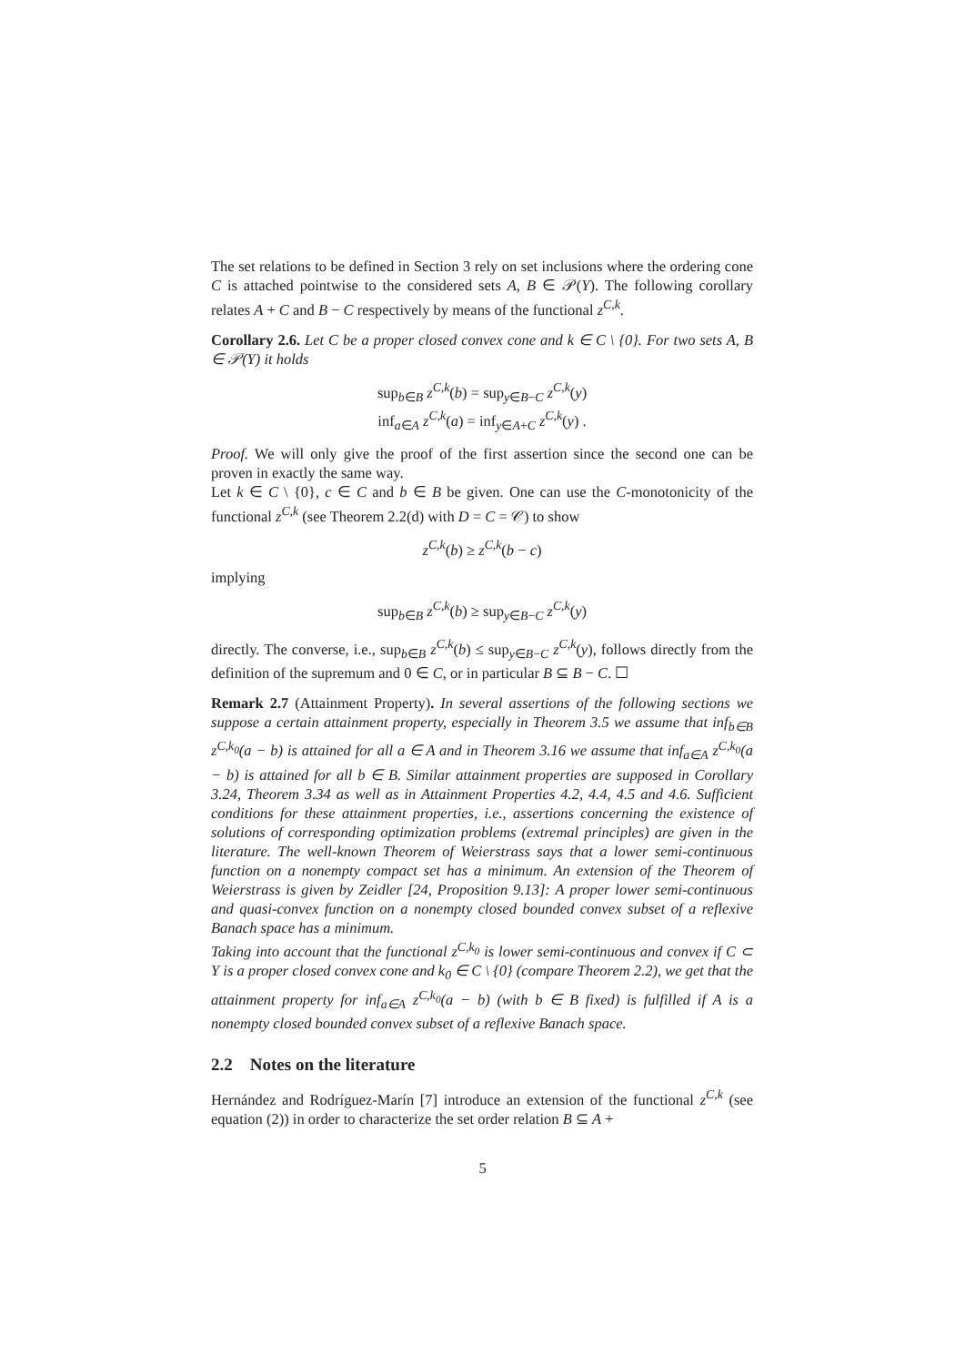The set relations to be defined in Section 3 rely on set inclusions where the ordering cone C is attached pointwise to the considered sets A, B ∈ 𝒫(Y). The following corollary relates A + C and B − C respectively by means of the functional z<sup>C,k</sup>.
Corollary 2.6. Let C be a proper closed convex cone and k ∈ C \ {0}. For two sets A, B ∈ 𝒫(Y) it holds
sup<sub>b∈B</sub> z<sup>C,k</sup>(b) = sup<sub>y∈B−C</sub> z<sup>C,k</sup>(y)
inf<sub>a∈A</sub> z<sup>C,k</sup>(a) = inf<sub>y∈A+C</sub> z<sup>C,k</sup>(y) .
Proof. We will only give the proof of the first assertion since the second one can be proven in exactly the same way.
Let k ∈ C \ {0}, c ∈ C and b ∈ B be given. One can use the C-monotonicity of the functional z<sup>C,k</sup> (see Theorem 2.2(d) with D = C = 𝒞) to show
z<sup>C,k</sup>(b) ≥ z<sup>C,k</sup>(b − c)
implying
sup<sub>b∈B</sub> z<sup>C,k</sup>(b) ≥ sup<sub>y∈B−C</sub> z<sup>C,k</sup>(y)
directly. The converse, i.e., sup<sub>b∈B</sub> z<sup>C,k</sup>(b) ≤ sup<sub>y∈B−C</sub> z<sup>C,k</sup>(y), follows directly from the definition of the supremum and 0 ∈ C, or in particular B ⊆ B − C. ☐
Remark 2.7 (Attainment Property). In several assertions of the following sections we suppose a certain attainment property, especially in Theorem 3.5 we assume that inf<sub>b∈B</sub> z<sup>C,k<sub>0</sub></sup>(a − b) is attained for all a ∈ A and in Theorem 3.16 we assume that inf<sub>a∈A</sub> z<sup>C,k<sub>0</sub></sup>(a − b) is attained for all b ∈ B. Similar attainment properties are supposed in Corollary 3.24, Theorem 3.34 as well as in Attainment Properties 4.2, 4.4, 4.5 and 4.6. Sufficient conditions for these attainment properties, i.e., assertions concerning the existence of solutions of corresponding optimization problems (extremal principles) are given in the literature. The well-known Theorem of Weierstrass says that a lower semi-continuous function on a nonempty compact set has a minimum. An extension of the Theorem of Weierstrass is given by Zeidler [24, Proposition 9.13]: A proper lower semi-continuous and quasi-convex function on a nonempty closed bounded convex subset of a reflexive Banach space has a minimum.
Taking into account that the functional z<sup>C,k<sub>0</sub></sup> is lower semi-continuous and convex if C ⊂ Y is a proper closed convex cone and k<sub>0</sub> ∈ C \ {0} (compare Theorem 2.2), we get that the attainment property for inf<sub>a∈A</sub> z<sup>C,k<sub>0</sub></sup>(a − b) (with b ∈ B fixed) is fulfilled if A is a nonempty closed bounded convex subset of a reflexive Banach space.
2.2 Notes on the literature
Hernández and Rodríguez-Marín [7] introduce an extension of the functional z<sup>C,k</sup> (see equation (2)) in order to characterize the set order relation B ⊆ A +
5